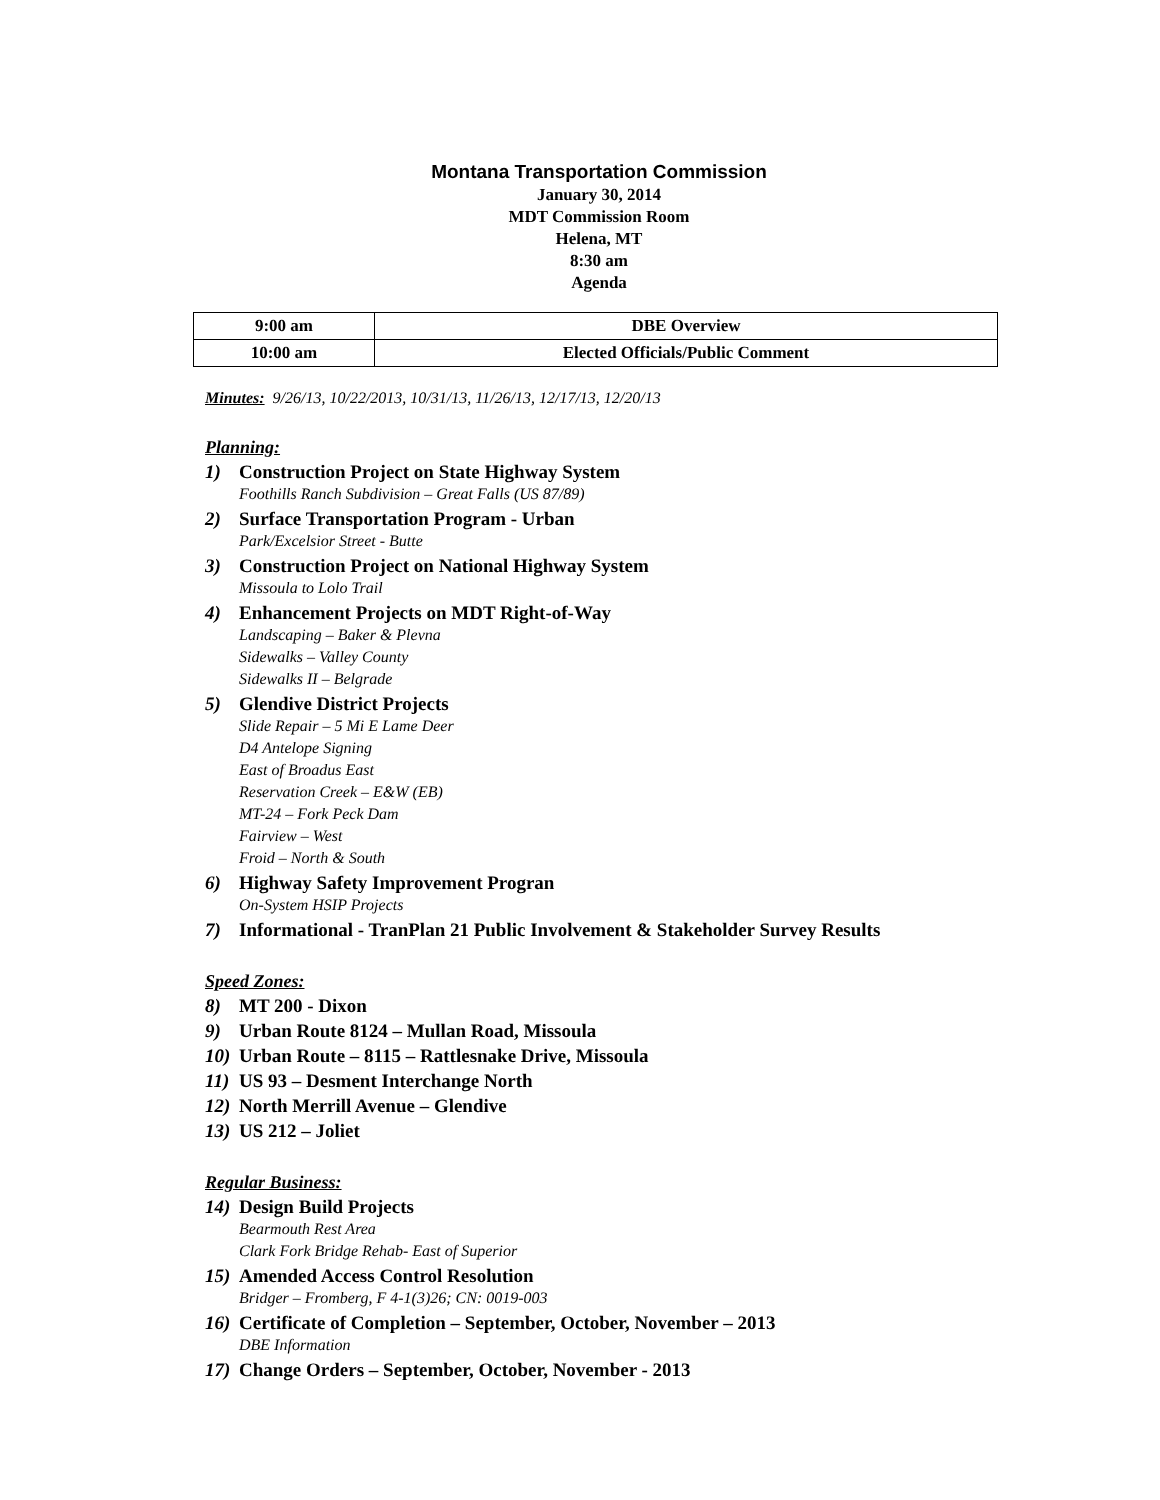Montana Transportation Commission
January 30, 2014
MDT Commission Room
Helena, MT
8:30 am
Agenda
| 9:00 am | DBE Overview |
| 10:00 am | Elected Officials/Public Comment |
Minutes: 9/26/13, 10/22/2013, 10/31/13, 11/26/13, 12/17/13, 12/20/13
Planning:
1) Construction Project on State Highway System
Foothills Ranch Subdivision – Great Falls (US 87/89)
2) Surface Transportation Program - Urban
Park/Excelsior Street - Butte
3) Construction Project on National Highway System
Missoula to Lolo Trail
4) Enhancement Projects on MDT Right-of-Way
Landscaping – Baker & Plevna
Sidewalks – Valley County
Sidewalks II – Belgrade
5) Glendive District Projects
Slide Repair – 5 Mi E Lame Deer
D4 Antelope Signing
East of Broadus East
Reservation Creek – E&W (EB)
MT-24 – Fork Peck Dam
Fairview – West
Froid – North & South
6) Highway Safety Improvement Progran
On-System HSIP Projects
7) Informational - TranPlan 21 Public Involvement & Stakeholder Survey Results
Speed Zones:
8) MT 200 - Dixon
9) Urban Route 8124 – Mullan Road, Missoula
10) Urban Route – 8115 – Rattlesnake Drive, Missoula
11) US 93 – Desment Interchange North
12) North Merrill Avenue – Glendive
13) US 212 – Joliet
Regular Business:
14) Design Build Projects
Bearmouth Rest Area
Clark Fork Bridge Rehab- East of Superior
15) Amended Access Control Resolution
Bridger – Fromberg, F 4-1(3)26; CN: 0019-003
16) Certificate of Completion – September, October, November – 2013
DBE Information
17) Change Orders – September, October, November - 2013